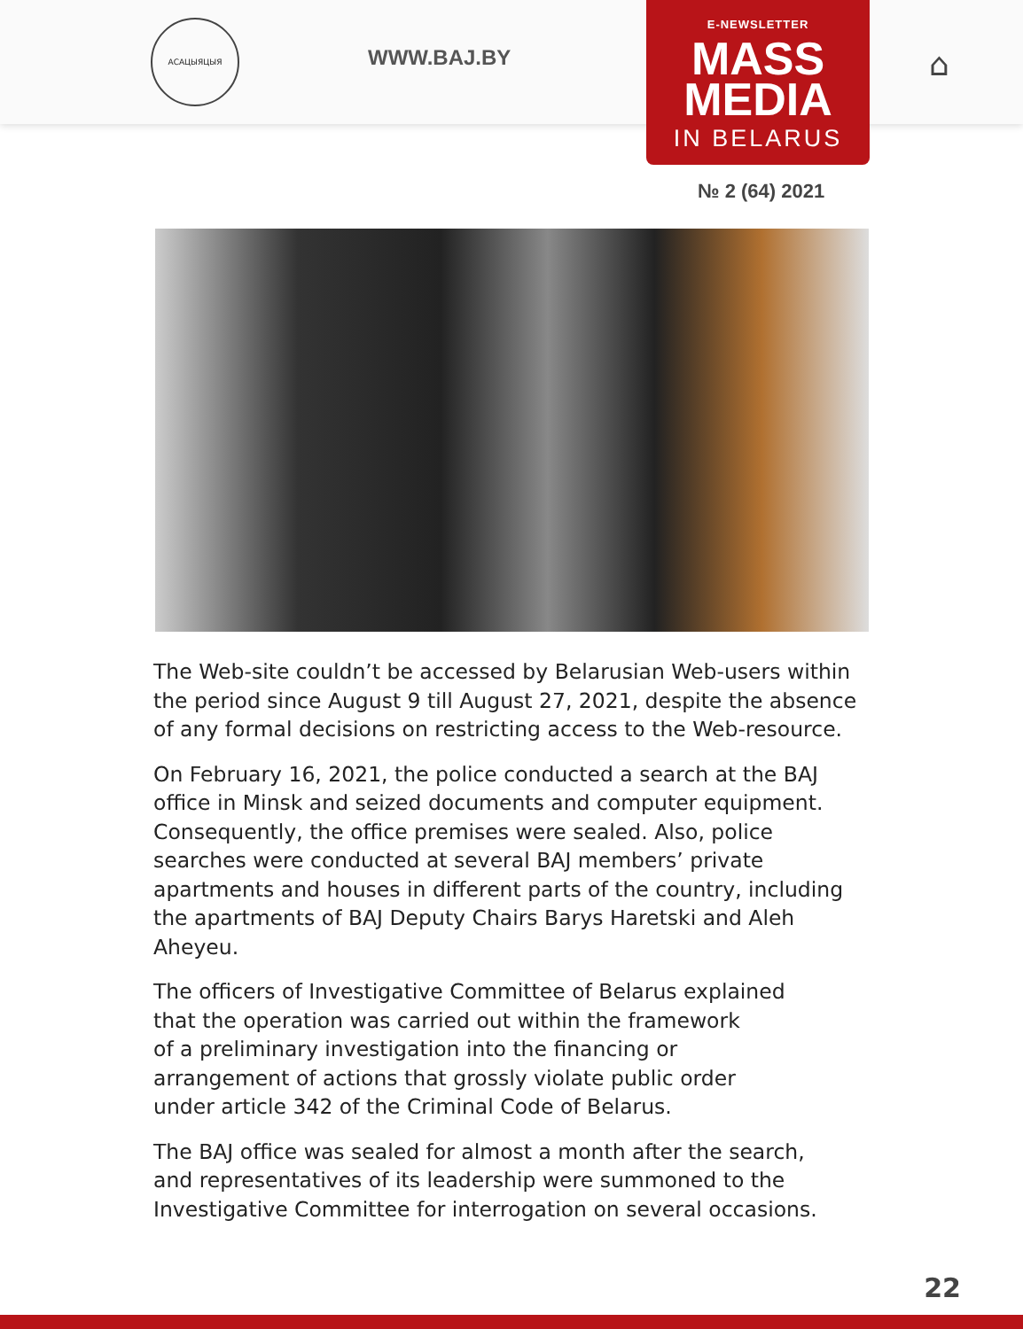АСАЦЫЯЦЫЯ
WWW.BAJ.BY
E-NEWSLETTER
MASS
MEDIA
IN BELARUS
⌂
№ 2 (64) 2021
The Web-site couldn’t be accessed by Belarusian Web-users within the period since August 9 till August 27, 2021, despite the absence of any formal decisions on restricting access to the Web-resource.
On February 16, 2021, the police conducted a search at the BAJ office in Minsk and seized documents and computer equipment. Consequently, the office premises were sealed. Also, police searches were conducted at several BAJ members’ private apartments and houses in different parts of the country, including the apartments of BAJ Deputy Chairs Barys Haretski and Aleh Aheyeu.
The officers of Investigative Committee of Belarus explained
that the operation was carried out within the framework
of a preliminary investigation into the financing or
arrangement of actions that grossly violate public order
under article 342 of the Criminal Code of Belarus.
The BAJ office was sealed for almost a month after the search,
and representatives of its leadership were summoned to the
Investigative Committee for interrogation on several occasions.
22